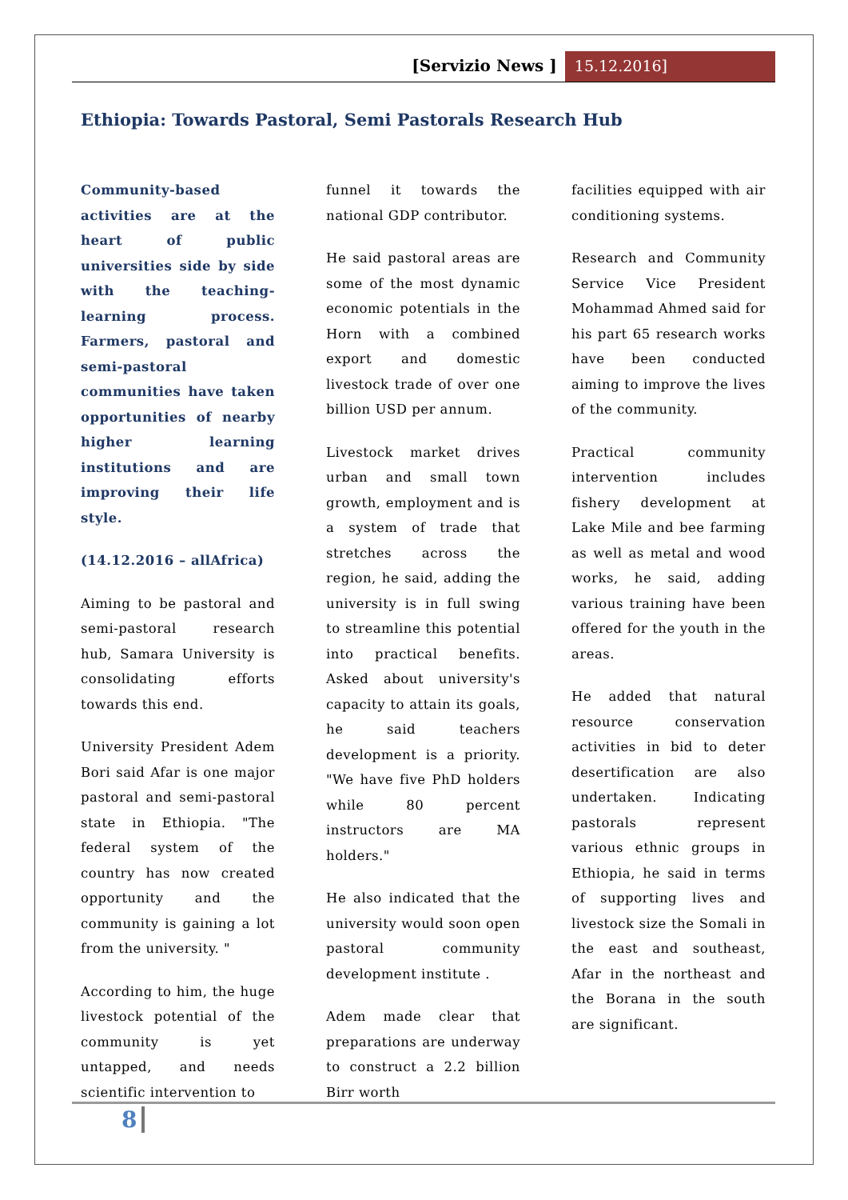[Servizio News ] 15.12.2016]
Ethiopia: Towards Pastoral, Semi Pastorals Research Hub
Community-based activities are at the heart of public universities side by side with the teaching-learning process. Farmers, pastoral and semi-pastoral communities have taken opportunities of nearby higher learning institutions and are improving their life style.
(14.12.2016 – allAfrica)
Aiming to be pastoral and semi-pastoral research hub, Samara University is consolidating efforts towards this end.
University President Adem Bori said Afar is one major pastoral and semi-pastoral state in Ethiopia. "The federal system of the country has now created opportunity and the community is gaining a lot from the university. "
According to him, the huge livestock potential of the community is yet untapped, and needs scientific intervention to
funnel it towards the national GDP contributor.
He said pastoral areas are some of the most dynamic economic potentials in the Horn with a combined export and domestic livestock trade of over one billion USD per annum.
Livestock market drives urban and small town growth, employment and is a system of trade that stretches across the region, he said, adding the university is in full swing to streamline this potential into practical benefits. Asked about university's capacity to attain its goals, he said teachers development is a priority. "We have five PhD holders while 80 percent instructors are MA holders."
He also indicated that the university would soon open pastoral community development institute .
Adem made clear that preparations are underway to construct a 2.2 billion Birr worth
facilities equipped with air conditioning systems.
Research and Community Service Vice President Mohammad Ahmed said for his part 65 research works have been conducted aiming to improve the lives of the community.
Practical community intervention includes fishery development at Lake Mile and bee farming as well as metal and wood works, he said, adding various training have been offered for the youth in the areas.
He added that natural resource conservation activities in bid to deter desertification are also undertaken. Indicating pastorals represent various ethnic groups in Ethiopia, he said in terms of supporting lives and livestock size the Somali in the east and southeast, Afar in the northeast and the Borana in the south are significant.
8